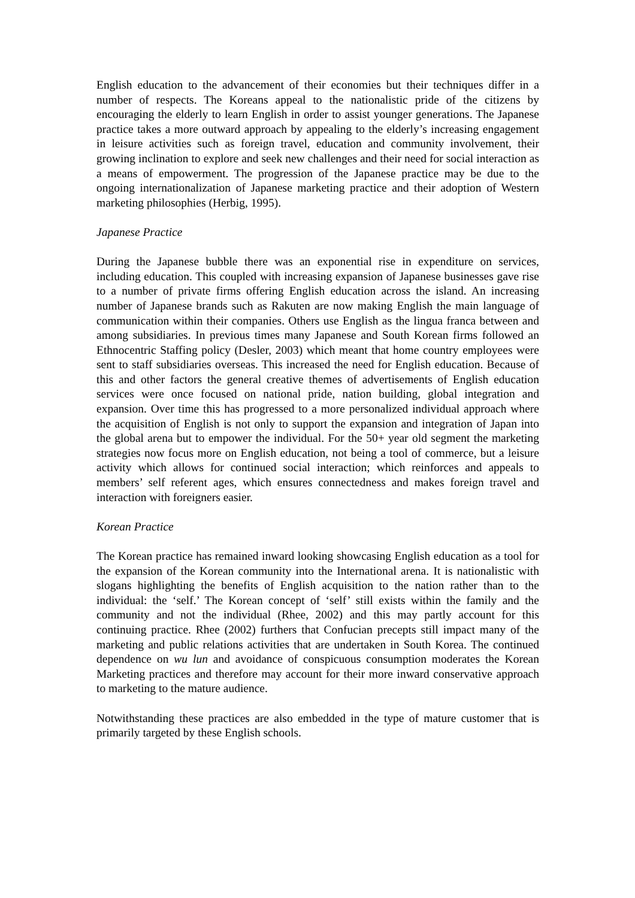English education to the advancement of their economies but their techniques differ in a number of respects. The Koreans appeal to the nationalistic pride of the citizens by encouraging the elderly to learn English in order to assist younger generations. The Japanese practice takes a more outward approach by appealing to the elderly’s increasing engagement in leisure activities such as foreign travel, education and community involvement, their growing inclination to explore and seek new challenges and their need for social interaction as a means of empowerment. The progression of the Japanese practice may be due to the ongoing internationalization of Japanese marketing practice and their adoption of Western marketing philosophies (Herbig, 1995).
Japanese Practice
During the Japanese bubble there was an exponential rise in expenditure on services, including education. This coupled with increasing expansion of Japanese businesses gave rise to a number of private firms offering English education across the island. An increasing number of Japanese brands such as Rakuten are now making English the main language of communication within their companies. Others use English as the lingua franca between and among subsidiaries. In previous times many Japanese and South Korean firms followed an Ethnocentric Staffing policy (Desler, 2003) which meant that home country employees were sent to staff subsidiaries overseas. This increased the need for English education. Because of this and other factors the general creative themes of advertisements of English education services were once focused on national pride, nation building, global integration and expansion. Over time this has progressed to a more personalized individual approach where the acquisition of English is not only to support the expansion and integration of Japan into the global arena but to empower the individual. For the 50+ year old segment the marketing strategies now focus more on English education, not being a tool of commerce, but a leisure activity which allows for continued social interaction; which reinforces and appeals to members’ self referent ages, which ensures connectedness and makes foreign travel and interaction with foreigners easier.
Korean Practice
The Korean practice has remained inward looking showcasing English education as a tool for the expansion of the Korean community into the International arena. It is nationalistic with slogans highlighting the benefits of English acquisition to the nation rather than to the individual: the ‘self.’ The Korean concept of ‘self’ still exists within the family and the community and not the individual (Rhee, 2002) and this may partly account for this continuing practice. Rhee (2002) furthers that Confucian precepts still impact many of the marketing and public relations activities that are undertaken in South Korea. The continued dependence on wu lun and avoidance of conspicuous consumption moderates the Korean Marketing practices and therefore may account for their more inward conservative approach to marketing to the mature audience.
Notwithstanding these practices are also embedded in the type of mature customer that is primarily targeted by these English schools.